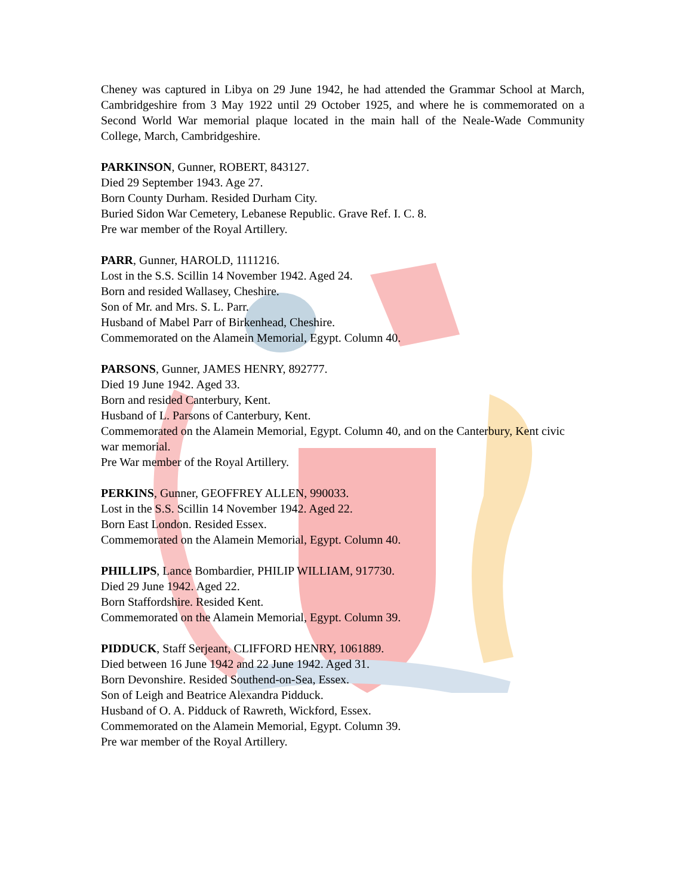Cheney was captured in Libya on 29 June 1942, he had attended the Grammar School at March, Cambridgeshire from 3 May 1922 until 29 October 1925, and where he is commemorated on a Second World War memorial plaque located in the main hall of the Neale-Wade Community College, March, Cambridgeshire.
PARKINSON, Gunner, ROBERT, 843127.
Died 29 September 1943. Age 27.
Born County Durham. Resided Durham City.
Buried Sidon War Cemetery, Lebanese Republic. Grave Ref. I. C. 8.
Pre war member of the Royal Artillery.
PARR, Gunner, HAROLD, 1111216.
Lost in the S.S. Scillin 14 November 1942. Aged 24.
Born and resided Wallasey, Cheshire.
Son of Mr. and Mrs. S. L. Parr.
Husband of Mabel Parr of Birkenhead, Cheshire.
Commemorated on the Alamein Memorial, Egypt. Column 40.
PARSONS, Gunner, JAMES HENRY, 892777.
Died 19 June 1942. Aged 33.
Born and resided Canterbury, Kent.
Husband of L. Parsons of Canterbury, Kent.
Commemorated on the Alamein Memorial, Egypt. Column 40, and on the Canterbury, Kent civic war memorial.
Pre War member of the Royal Artillery.
PERKINS, Gunner, GEOFFREY ALLEN, 990033.
Lost in the S.S. Scillin 14 November 1942. Aged 22.
Born East London. Resided Essex.
Commemorated on the Alamein Memorial, Egypt. Column 40.
PHILLIPS, Lance Bombardier, PHILIP WILLIAM, 917730.
Died 29 June 1942. Aged 22.
Born Staffordshire. Resided Kent.
Commemorated on the Alamein Memorial, Egypt. Column 39.
PIDDUCK, Staff Serjeant, CLIFFORD HENRY, 1061889.
Died between 16 June 1942 and 22 June 1942. Aged 31.
Born Devonshire. Resided Southend-on-Sea, Essex.
Son of Leigh and Beatrice Alexandra Pidduck.
Husband of O. A. Pidduck of Rawreth, Wickford, Essex.
Commemorated on the Alamein Memorial, Egypt. Column 39.
Pre war member of the Royal Artillery.